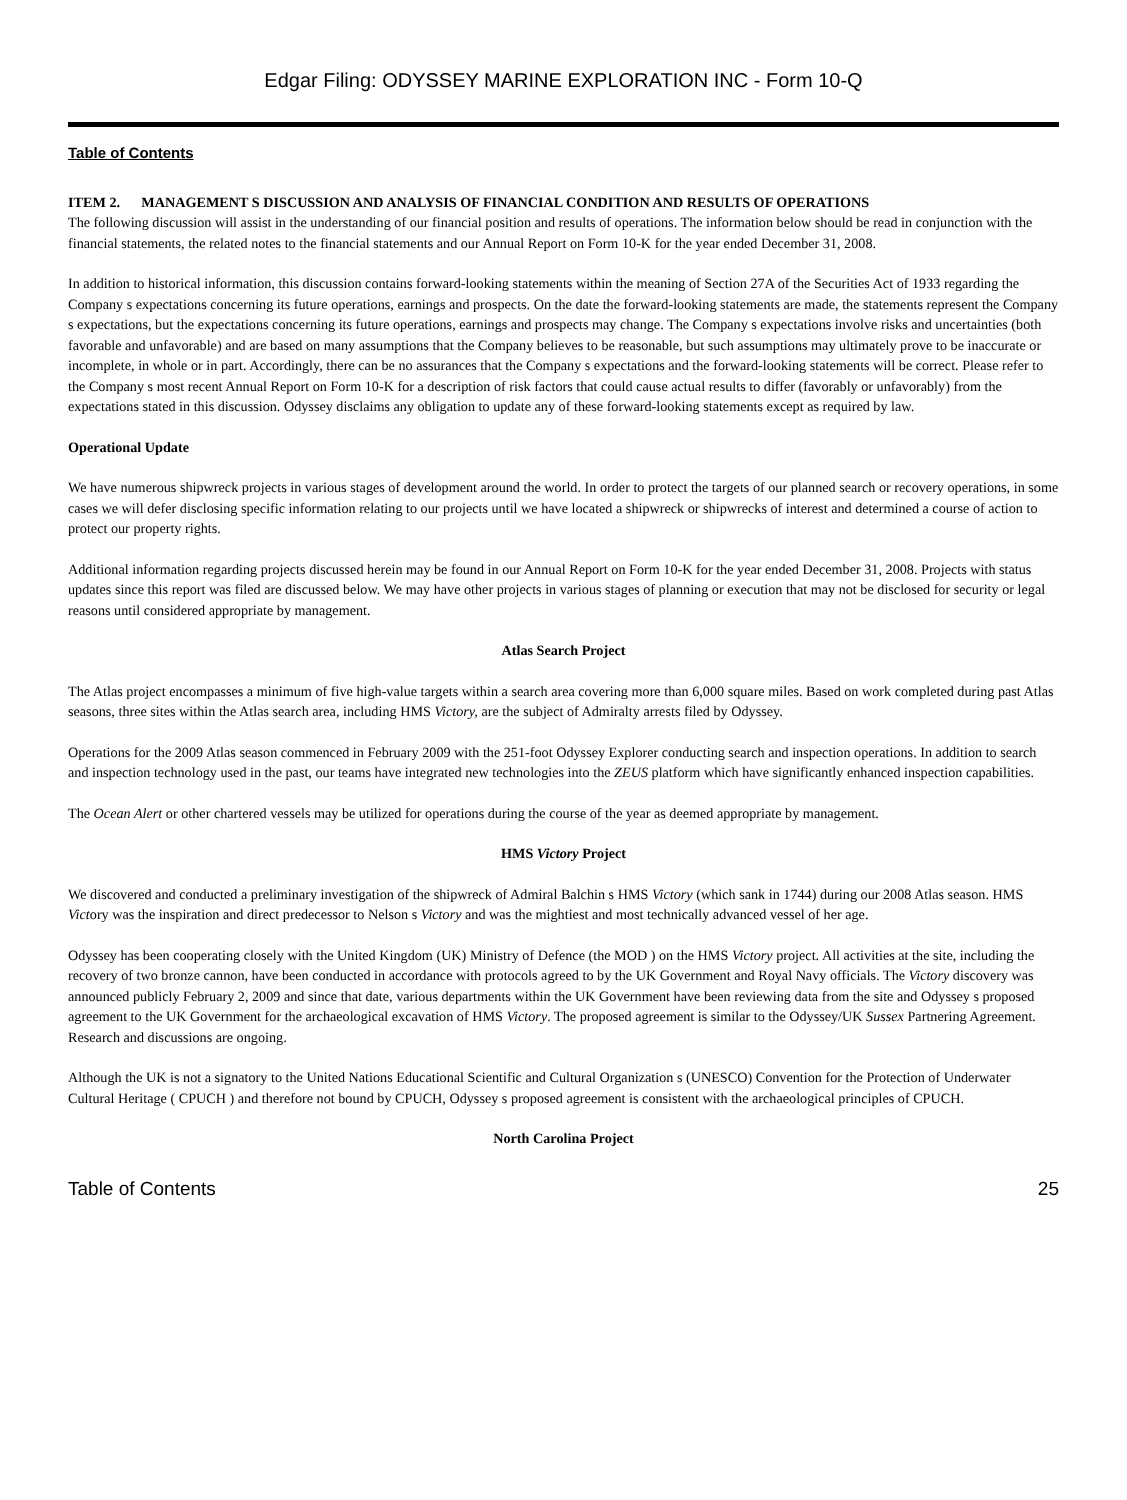Edgar Filing: ODYSSEY MARINE EXPLORATION INC - Form 10-Q
Table of Contents
ITEM 2. MANAGEMENT S DISCUSSION AND ANALYSIS OF FINANCIAL CONDITION AND RESULTS OF OPERATIONS
The following discussion will assist in the understanding of our financial position and results of operations. The information below should be read in conjunction with the financial statements, the related notes to the financial statements and our Annual Report on Form 10-K for the year ended December 31, 2008.
In addition to historical information, this discussion contains forward-looking statements within the meaning of Section 27A of the Securities Act of 1933 regarding the Company s expectations concerning its future operations, earnings and prospects. On the date the forward-looking statements are made, the statements represent the Company s expectations, but the expectations concerning its future operations, earnings and prospects may change. The Company s expectations involve risks and uncertainties (both favorable and unfavorable) and are based on many assumptions that the Company believes to be reasonable, but such assumptions may ultimately prove to be inaccurate or incomplete, in whole or in part. Accordingly, there can be no assurances that the Company s expectations and the forward-looking statements will be correct. Please refer to the Company s most recent Annual Report on Form 10-K for a description of risk factors that could cause actual results to differ (favorably or unfavorably) from the expectations stated in this discussion. Odyssey disclaims any obligation to update any of these forward-looking statements except as required by law.
Operational Update
We have numerous shipwreck projects in various stages of development around the world. In order to protect the targets of our planned search or recovery operations, in some cases we will defer disclosing specific information relating to our projects until we have located a shipwreck or shipwrecks of interest and determined a course of action to protect our property rights.
Additional information regarding projects discussed herein may be found in our Annual Report on Form 10-K for the year ended December 31, 2008. Projects with status updates since this report was filed are discussed below. We may have other projects in various stages of planning or execution that may not be disclosed for security or legal reasons until considered appropriate by management.
Atlas Search Project
The Atlas project encompasses a minimum of five high-value targets within a search area covering more than 6,000 square miles. Based on work completed during past Atlas seasons, three sites within the Atlas search area, including HMS Victory, are the subject of Admiralty arrests filed by Odyssey.
Operations for the 2009 Atlas season commenced in February 2009 with the 251-foot Odyssey Explorer conducting search and inspection operations. In addition to search and inspection technology used in the past, our teams have integrated new technologies into the ZEUS platform which have significantly enhanced inspection capabilities.
The Ocean Alert or other chartered vessels may be utilized for operations during the course of the year as deemed appropriate by management.
HMS Victory Project
We discovered and conducted a preliminary investigation of the shipwreck of Admiral Balchin s HMS Victory (which sank in 1744) during our 2008 Atlas season. HMS Victory was the inspiration and direct predecessor to Nelson s Victory and was the mightiest and most technically advanced vessel of her age.
Odyssey has been cooperating closely with the United Kingdom (UK) Ministry of Defence (the MOD ) on the HMS Victory project. All activities at the site, including the recovery of two bronze cannon, have been conducted in accordance with protocols agreed to by the UK Government and Royal Navy officials. The Victory discovery was announced publicly February 2, 2009 and since that date, various departments within the UK Government have been reviewing data from the site and Odyssey s proposed agreement to the UK Government for the archaeological excavation of HMS Victory. The proposed agreement is similar to the Odyssey/UK Sussex Partnering Agreement. Research and discussions are ongoing.
Although the UK is not a signatory to the United Nations Educational Scientific and Cultural Organization s (UNESCO) Convention for the Protection of Underwater Cultural Heritage ( CPUCH ) and therefore not bound by CPUCH, Odyssey s proposed agreement is consistent with the archaeological principles of CPUCH.
North Carolina Project
Table of Contents 25